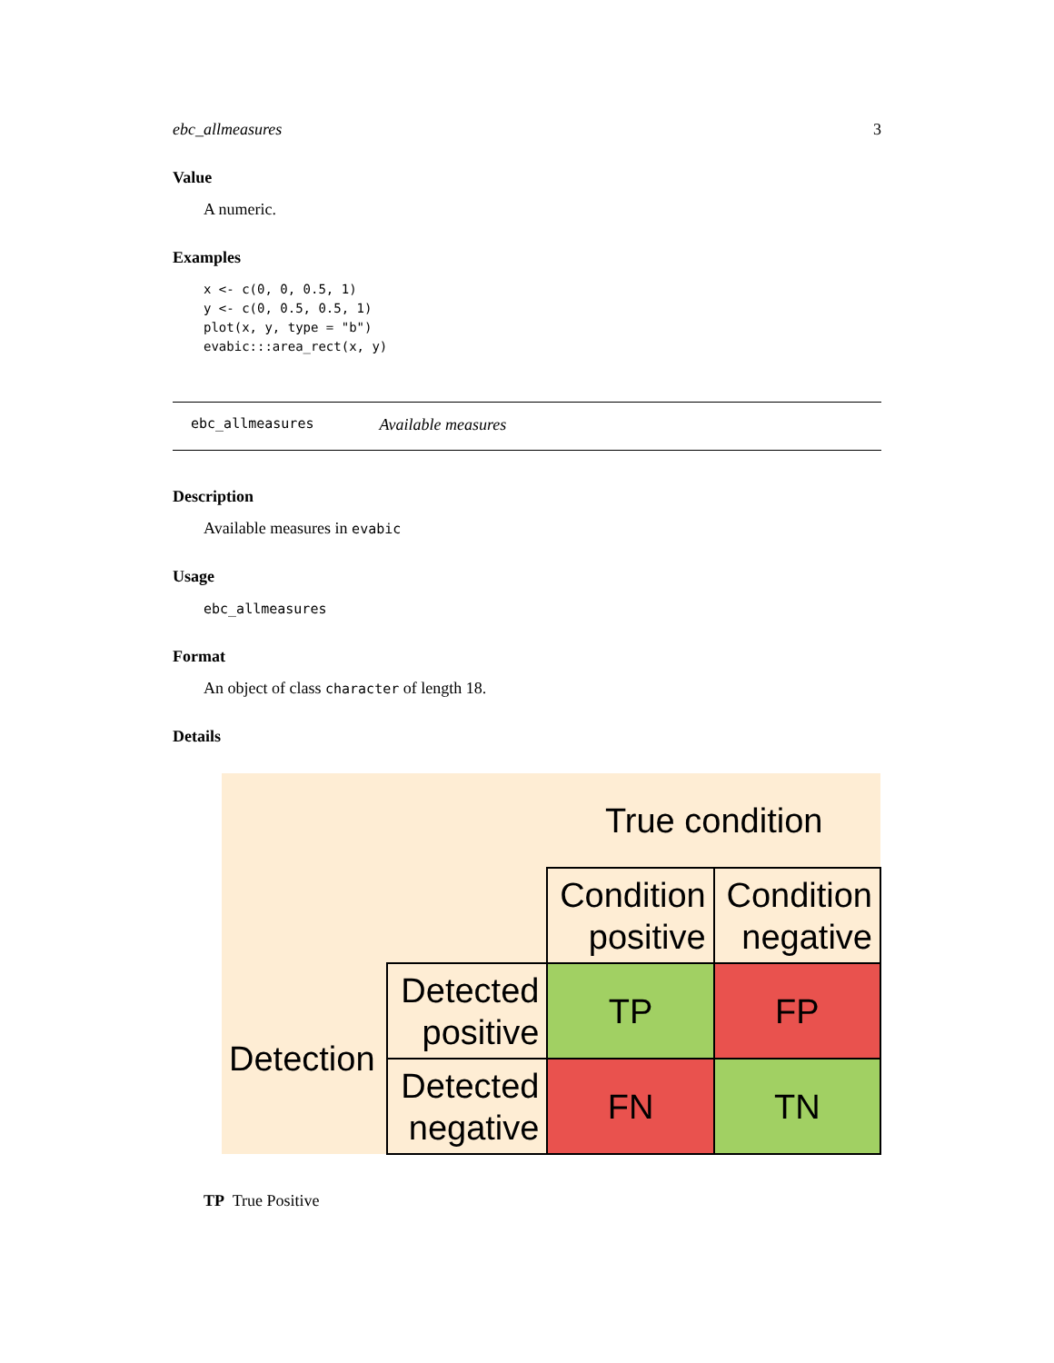ebc_allmeasures 3
Value
A numeric.
Examples
x <- c(0, 0, 0.5, 1)
y <- c(0, 0.5, 0.5, 1)
plot(x, y, type = "b")
evabic:::area_rect(x, y)
ebc_allmeasures Available measures
Description
Available measures in evabic
Usage
ebc_allmeasures
Format
An object of class character of length 18.
Details
| | | True condition | |
| | | Condition positive | Condition negative |
| Detection | Detected positive | TP | FP |
| | Detected negative | FN | TN |
TP True Positive